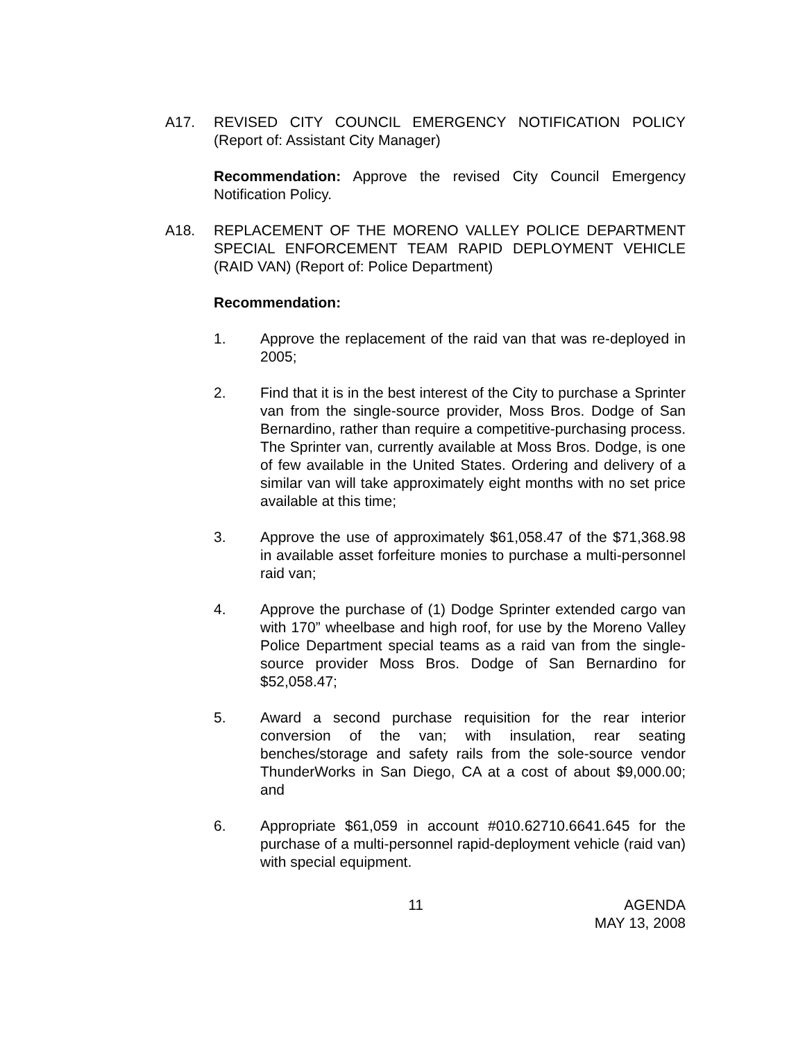A17. REVISED CITY COUNCIL EMERGENCY NOTIFICATION POLICY (Report of: Assistant City Manager)
Recommendation: Approve the revised City Council Emergency Notification Policy.
A18. REPLACEMENT OF THE MORENO VALLEY POLICE DEPARTMENT SPECIAL ENFORCEMENT TEAM RAPID DEPLOYMENT VEHICLE (RAID VAN) (Report of: Police Department)
Recommendation:
1. Approve the replacement of the raid van that was re-deployed in 2005;
2. Find that it is in the best interest of the City to purchase a Sprinter van from the single-source provider, Moss Bros. Dodge of San Bernardino, rather than require a competitive-purchasing process. The Sprinter van, currently available at Moss Bros. Dodge, is one of few available in the United States. Ordering and delivery of a similar van will take approximately eight months with no set price available at this time;
3. Approve the use of approximately $61,058.47 of the $71,368.98 in available asset forfeiture monies to purchase a multi-personnel raid van;
4. Approve the purchase of (1) Dodge Sprinter extended cargo van with 170” wheelbase and high roof, for use by the Moreno Valley Police Department special teams as a raid van from the single-source provider Moss Bros. Dodge of San Bernardino for $52,058.47;
5. Award a second purchase requisition for the rear interior conversion of the van; with insulation, rear seating benches/storage and safety rails from the sole-source vendor ThunderWorks in San Diego, CA at a cost of about $9,000.00; and
6. Appropriate $61,059 in account #010.62710.6641.645 for the purchase of a multi-personnel rapid-deployment vehicle (raid van) with special equipment.
11 AGENDA
MAY 13, 2008